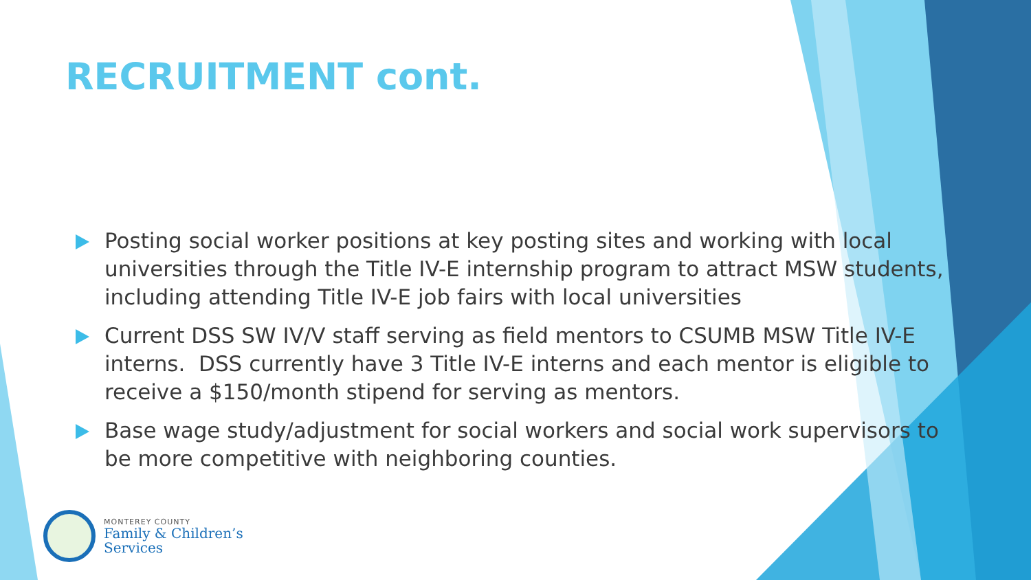RECRUITMENT cont.
Posting social worker positions at key posting sites and working with local universities through the Title IV-E internship program to attract MSW students, including attending Title IV-E job fairs with local universities
Current DSS SW IV/V staff serving as field mentors to CSUMB MSW Title IV-E interns. DSS currently have 3 Title IV-E interns and each mentor is eligible to receive a $150/month stipend for serving as mentors.
Base wage study/adjustment for social workers and social work supervisors to be more competitive with neighboring counties.
MONTEREY COUNTY
Family & Children’s
Services